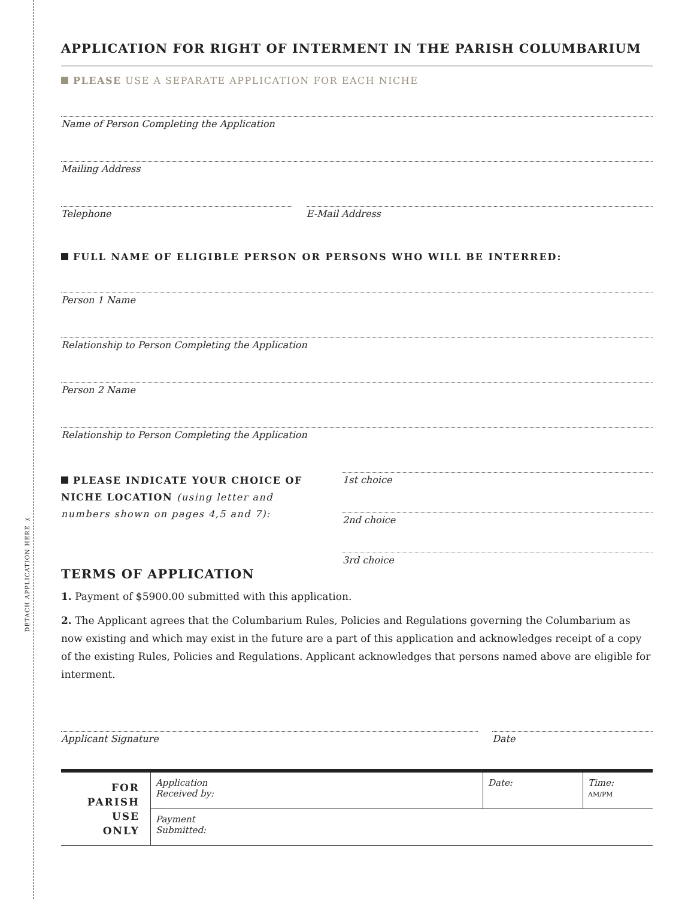DETACH APPLICATION HERE ✂
APPLICATION FOR RIGHT OF INTERMENT IN THE PARISH COLUMBARIUM
PLEASE USE A SEPARATE APPLICATION FOR EACH NICHE
Name of Person Completing the Application
Mailing Address
Telephone E-Mail Address
FULL NAME OF ELIGIBLE PERSON OR PERSONS WHO WILL BE INTERRED:
Person 1 Name
Relationship to Person Completing the Application
Person 2 Name
Relationship to Person Completing the Application
PLEASE INDICATE YOUR CHOICE OF NICHE LOCATION (using letter and numbers shown on pages 4,5 and 7):
1st choice
2nd choice
3rd choice
TERMS OF APPLICATION
1. Payment of $5900.00 submitted with this application.
2. The Applicant agrees that the Columbarium Rules, Policies and Regulations governing the Columbarium as now existing and which may exist in the future are a part of this application and acknowledges receipt of a copy of the existing Rules, Policies and Regulations. Applicant acknowledges that persons named above are eligible for interment.
Applicant Signature Date
| FOR PARISH USE ONLY | Application Received by: | Date: | Time: AM/PM |
| | Payment Submitted: | | |